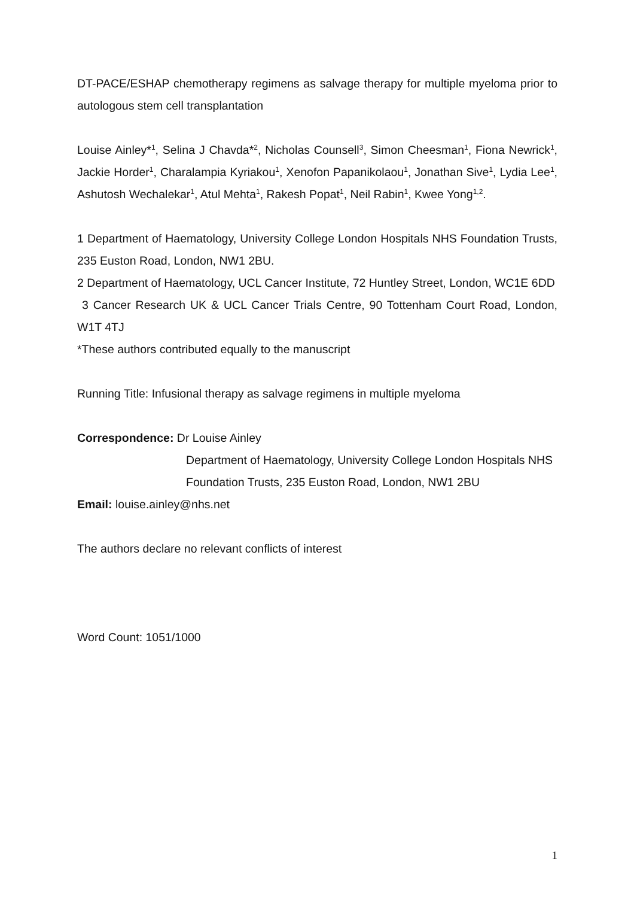DT-PACE/ESHAP chemotherapy regimens as salvage therapy for multiple myeloma prior to autologous stem cell transplantation
Louise Ainley*<sup>1</sup>, Selina J Chavda*<sup>2</sup>, Nicholas Counsell<sup>3</sup>, Simon Cheesman<sup>1</sup>, Fiona Newrick<sup>1</sup>, Jackie Horder<sup>1</sup>, Charalampia Kyriakou<sup>1</sup>, Xenofon Papanikolaou<sup>1</sup>, Jonathan Sive<sup>1</sup>, Lydia Lee<sup>1</sup>, Ashutosh Wechalekar<sup>1</sup>, Atul Mehta<sup>1</sup>, Rakesh Popat<sup>1</sup>, Neil Rabin<sup>1</sup>, Kwee Yong<sup>1,2</sup>.
1 Department of Haematology, University College London Hospitals NHS Foundation Trusts, 235 Euston Road, London, NW1 2BU.
2 Department of Haematology, UCL Cancer Institute, 72 Huntley Street, London, WC1E 6DD
3 Cancer Research UK & UCL Cancer Trials Centre, 90 Tottenham Court Road, London, W1T 4TJ
*These authors contributed equally to the manuscript
Running Title: Infusional therapy as salvage regimens in multiple myeloma
Correspondence: Dr Louise Ainley
Department of Haematology, University College London Hospitals NHS Foundation Trusts, 235 Euston Road, London, NW1 2BU
Email: louise.ainley@nhs.net
The authors declare no relevant conflicts of interest
Word Count: 1051/1000
1